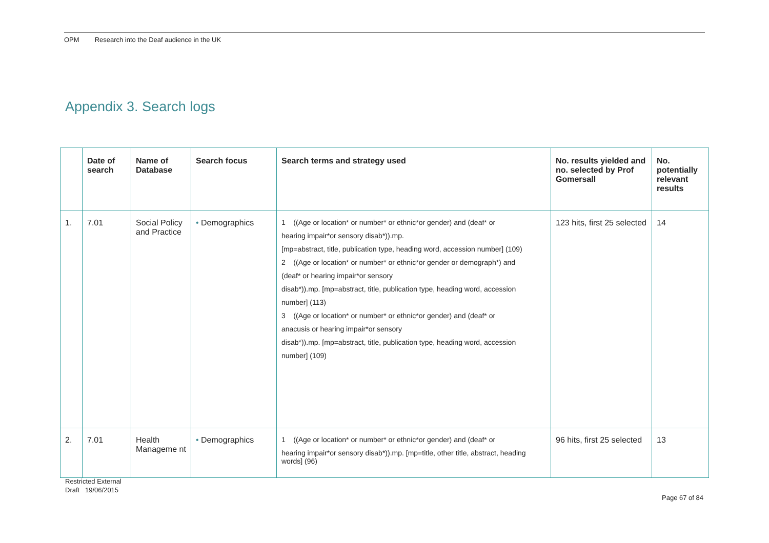OPM Research into the Deaf audience in the UK
Appendix 3. Search logs
| | Date of search | Name of Database | Search focus | Search terms and strategy used | No. results yielded and no. selected by Prof Gomersall | No. potentially relevant results |
| --- | --- | --- | --- | --- | --- | --- |
| 1. | 7.01 | Social Policy and Practice | • Demographics | 1 ((Age or location* or number* or ethnic*or gender) and (deaf* or hearing impair*or sensory disab*)).mp. [mp=abstract, title, publication type, heading word, accession number] (109) 2 ((Age or location* or number* or ethnic*or gender or demograph*) and (deaf* or hearing impair*or sensory disab*)).mp. [mp=abstract, title, publication type, heading word, accession number] (113) 3 ((Age or location* or number* or ethnic*or gender) and (deaf* or anacusis or hearing impair*or sensory disab*)).mp. [mp=abstract, title, publication type, heading word, accession number] (109) | 123 hits, first 25 selected | 14 |
| 2. | 7.01 | Health Manageme nt | • Demographics | 1 ((Age or location* or number* or ethnic*or gender) and (deaf* or hearing impair*or sensory disab*)).mp. [mp=title, other title, abstract, heading words] (96) | 96 hits, first 25 selected | 13 |
Restricted External
Draft 19/06/2015
Page 67 of 84